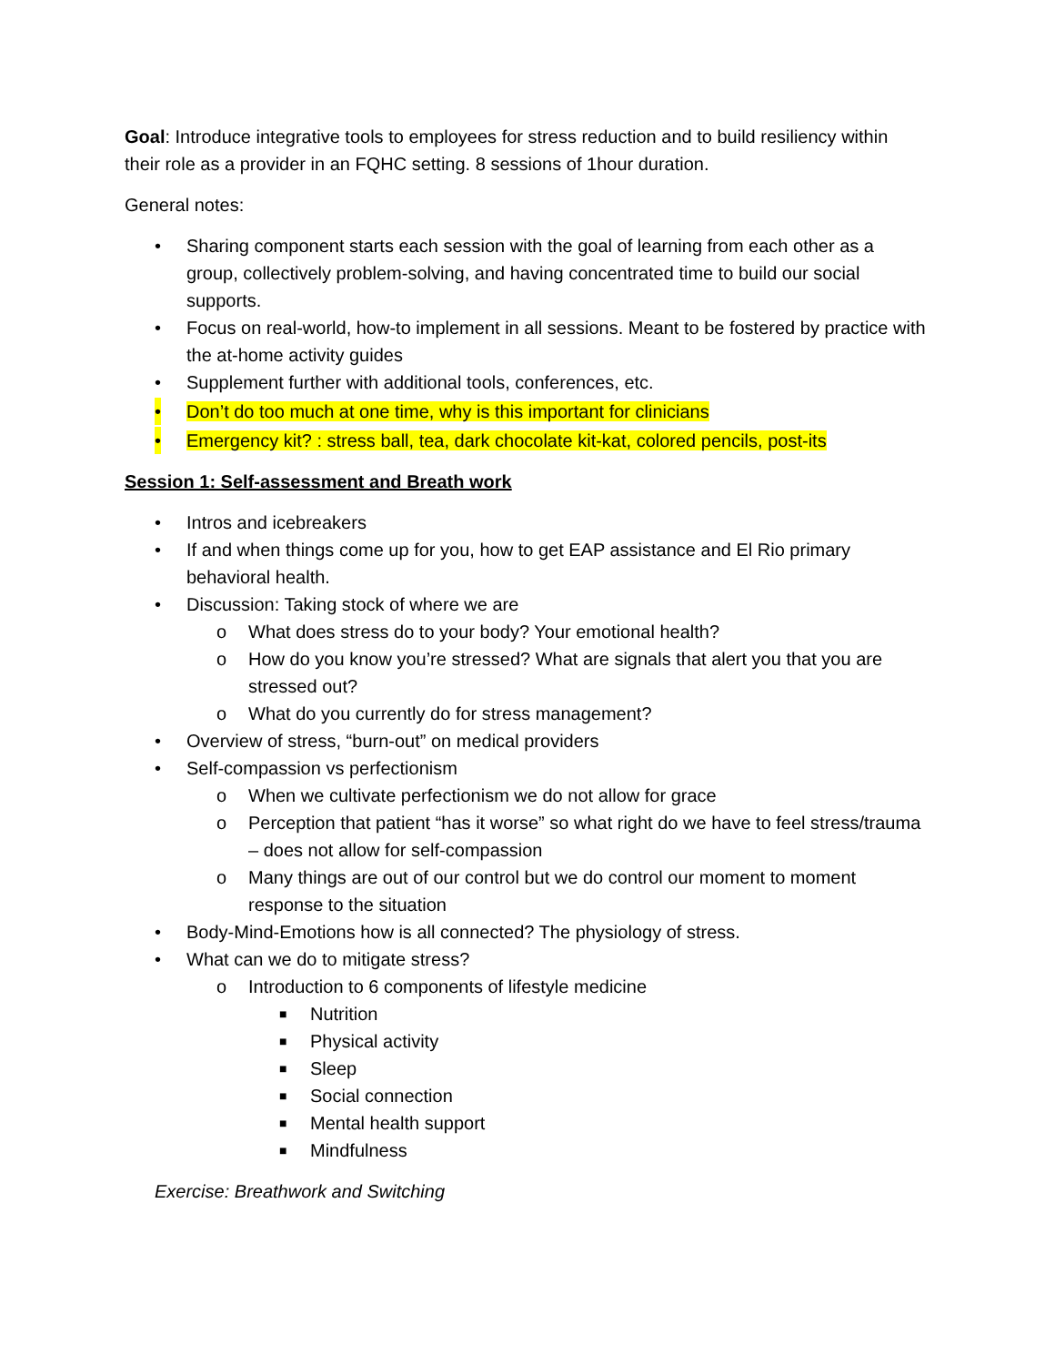Goal: Introduce integrative tools to employees for stress reduction and to build resiliency within their role as a provider in an FQHC setting. 8 sessions of 1hour duration.
General notes:
• Sharing component starts each session with the goal of learning from each other as a group, collectively problem-solving, and having concentrated time to build our social supports.
• Focus on real-world, how-to implement in all sessions. Meant to be fostered by practice with the at-home activity guides
• Supplement further with additional tools, conferences, etc.
• Don’t do too much at one time, why is this important for clinicians
• Emergency kit? : stress ball, tea, dark chocolate kit-kat, colored pencils, post-its
Session 1: Self-assessment and Breath work
• Intros and icebreakers
• If and when things come up for you, how to get EAP assistance and El Rio primary behavioral health.
• Discussion: Taking stock of where we are
o What does stress do to your body? Your emotional health?
o How do you know you’re stressed? What are signals that alert you that you are stressed out?
o What do you currently do for stress management?
• Overview of stress, “burn-out” on medical providers
• Self-compassion vs perfectionism
o When we cultivate perfectionism we do not allow for grace
o Perception that patient “has it worse” so what right do we have to feel stress/trauma – does not allow for self-compassion
o Many things are out of our control but we do control our moment to moment response to the situation
• Body-Mind-Emotions how is all connected? The physiology of stress.
• What can we do to mitigate stress?
o Introduction to 6 components of lifestyle medicine
■ Nutrition
■ Physical activity
■ Sleep
■ Social connection
■ Mental health support
■ Mindfulness
Exercise: Breathwork and Switching